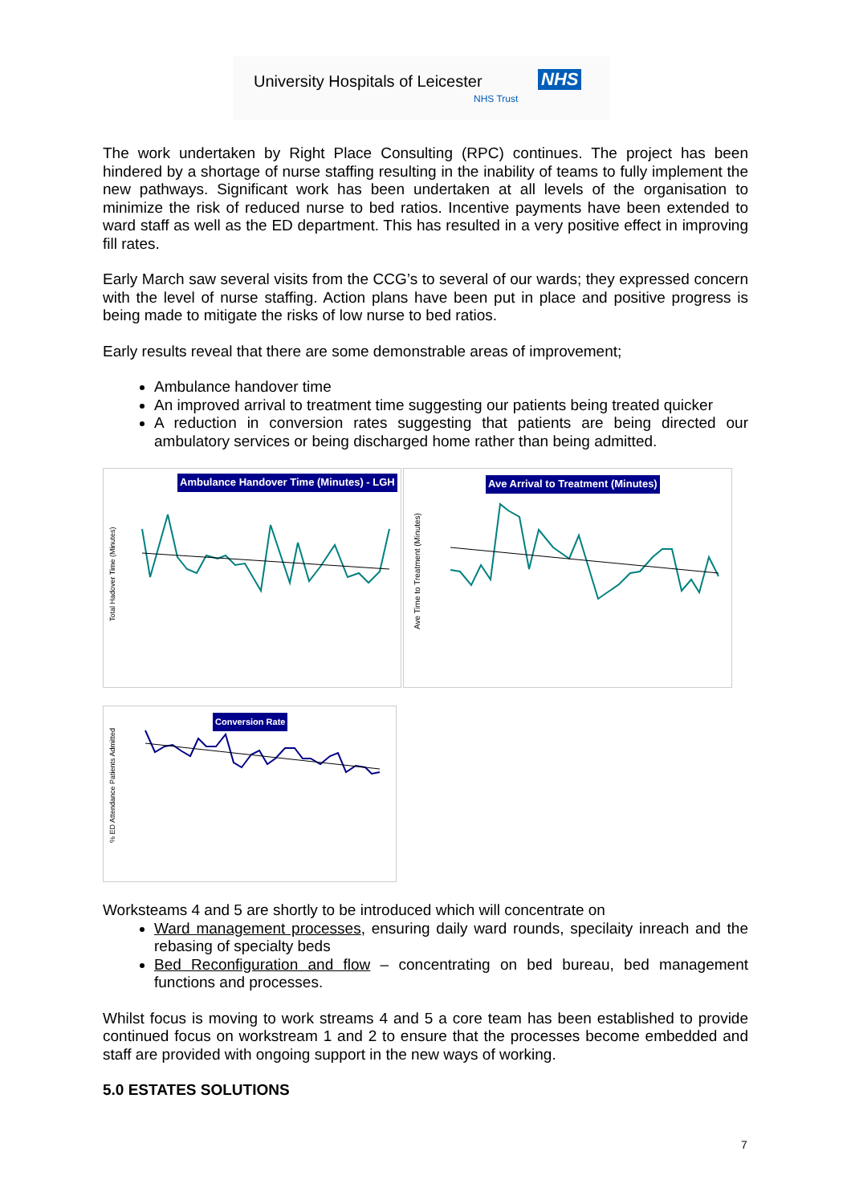University Hospitals of Leicester NHS
NHS Trust
The work undertaken by Right Place Consulting (RPC) continues. The project has been hindered by a shortage of nurse staffing resulting in the inability of teams to fully implement the new pathways. Significant work has been undertaken at all levels of the organisation to minimize the risk of reduced nurse to bed ratios. Incentive payments have been extended to ward staff as well as the ED department. This has resulted in a very positive effect in improving fill rates.
Early March saw several visits from the CCG’s to several of our wards; they expressed concern with the level of nurse staffing. Action plans have been put in place and positive progress is being made to mitigate the risks of low nurse to bed ratios.
Early results reveal that there are some demonstrable areas of improvement;
Ambulance handover time
An improved arrival to treatment time suggesting our patients being treated quicker
A reduction in conversion rates suggesting that patients are being directed our ambulatory services or being discharged home rather than being admitted.
Ambulance Handover Time (Minutes) - LGH
Total Hadover Time (Minutes)
Ave Arrival to Treatment (Minutes)
Ave Time to Treatment (Minutes)
Conversion Rate
% ED Attendance Patients Admitted
Worksteams 4 and 5 are shortly to be introduced which will concentrate on
Ward management processes, ensuring daily ward rounds, specilaity inreach and the rebasing of specialty beds
Bed Reconfiguration and flow – concentrating on bed bureau, bed management functions and processes.
Whilst focus is moving to work streams 4 and 5 a core team has been established to provide continued focus on workstream 1 and 2 to ensure that the processes become embedded and staff are provided with ongoing support in the new ways of working.
5.0 ESTATES SOLUTIONS
7